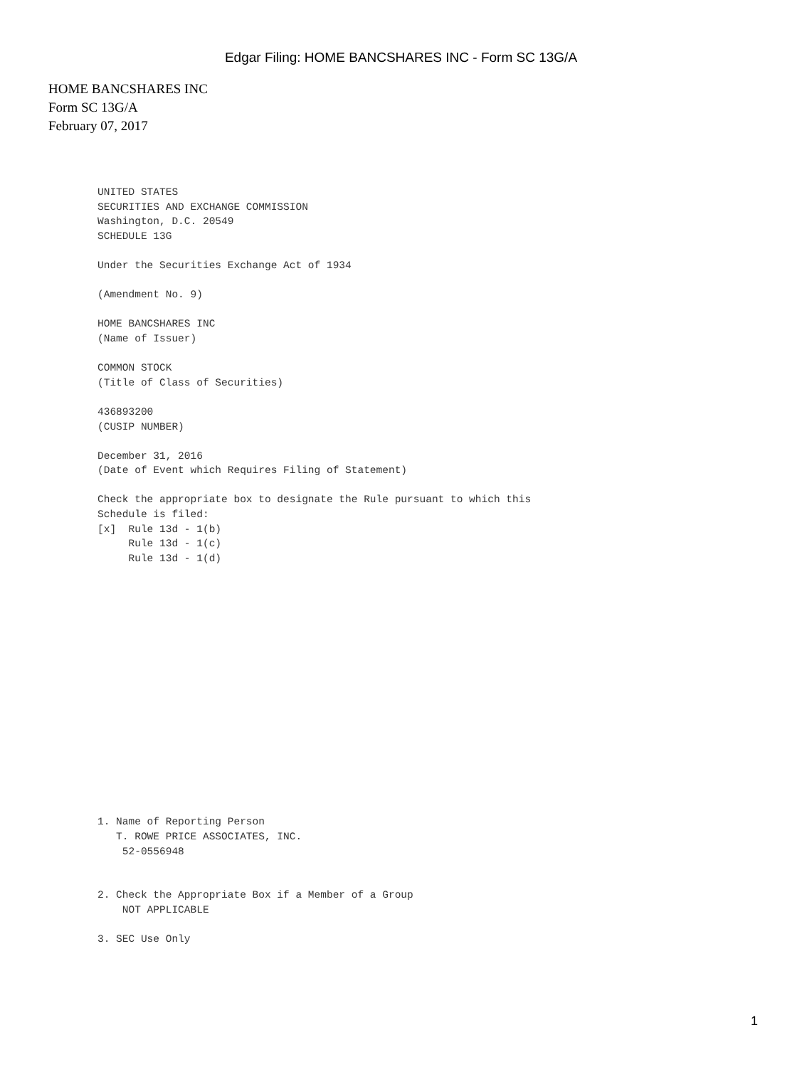Edgar Filing: HOME BANCSHARES INC - Form SC 13G/A
HOME BANCSHARES INC
Form SC 13G/A
February 07, 2017
UNITED STATES
SECURITIES AND EXCHANGE COMMISSION
Washington, D.C. 20549
SCHEDULE 13G

Under the Securities Exchange Act of 1934

(Amendment No. 9)

HOME BANCSHARES INC
(Name of Issuer)

COMMON STOCK
(Title of Class of Securities)

436893200
(CUSIP NUMBER)

December 31, 2016
(Date of Event which Requires Filing of Statement)

Check the appropriate box to designate the Rule pursuant to which this
Schedule is filed:
[x]  Rule 13d - 1(b)
     Rule 13d - 1(c)
     Rule 13d - 1(d)
1. Name of Reporting Person
   T. ROWE PRICE ASSOCIATES, INC.
    52-0556948


2. Check the Appropriate Box if a Member of a Group
    NOT APPLICABLE

3. SEC Use Only
1